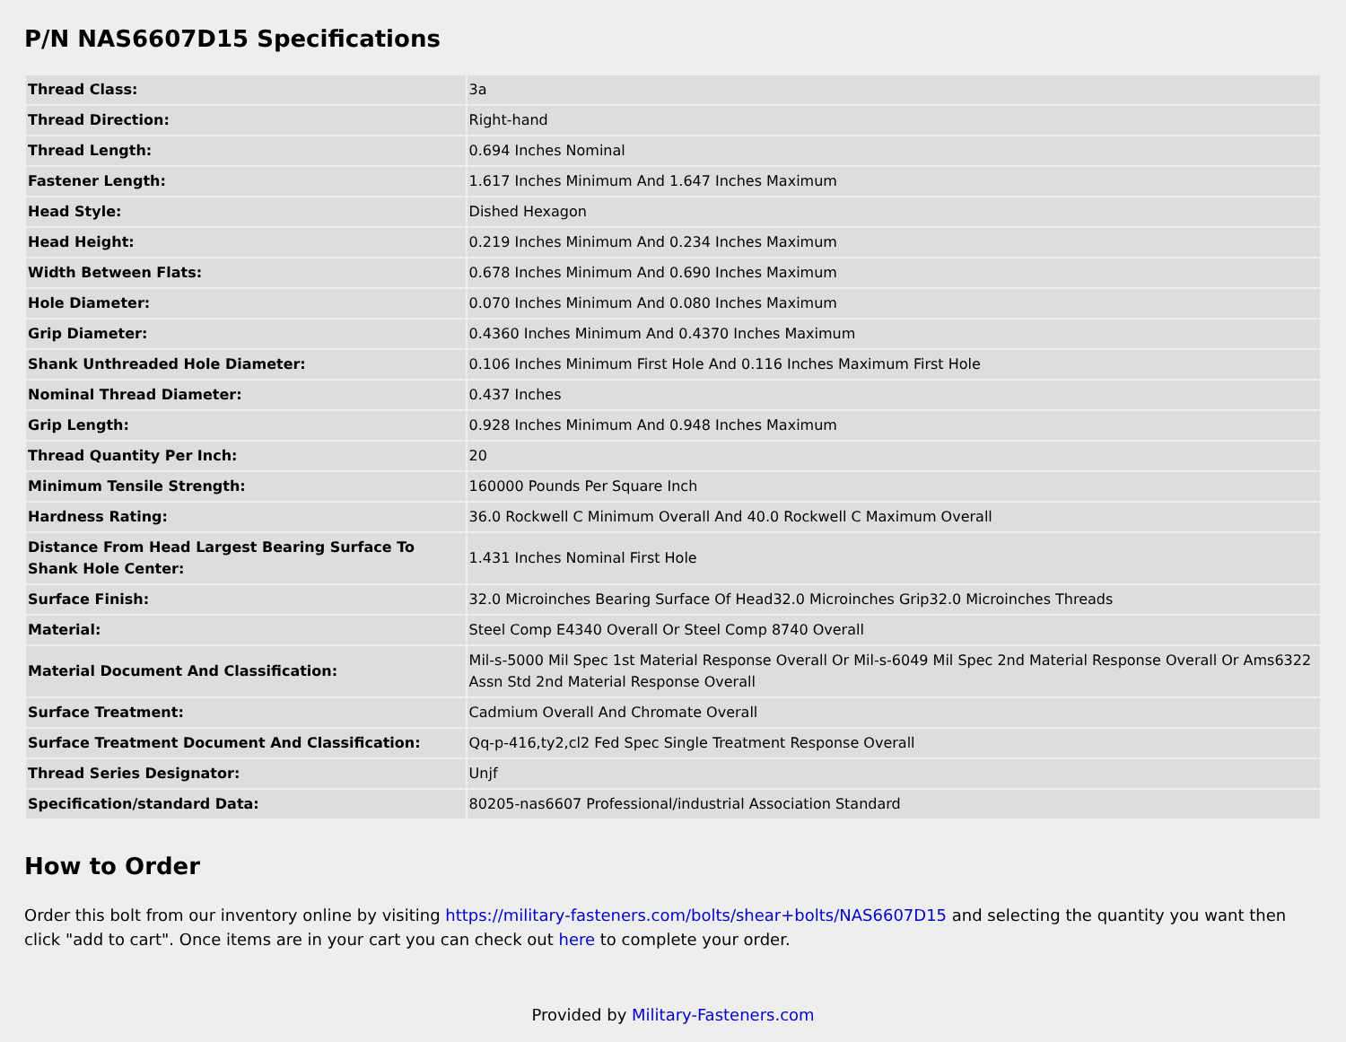P/N NAS6607D15 Specifications
| Thread Class: | 3a |
| Thread Direction: | Right-hand |
| Thread Length: | 0.694 Inches Nominal |
| Fastener Length: | 1.617 Inches Minimum And 1.647 Inches Maximum |
| Head Style: | Dished Hexagon |
| Head Height: | 0.219 Inches Minimum And 0.234 Inches Maximum |
| Width Between Flats: | 0.678 Inches Minimum And 0.690 Inches Maximum |
| Hole Diameter: | 0.070 Inches Minimum And 0.080 Inches Maximum |
| Grip Diameter: | 0.4360 Inches Minimum And 0.4370 Inches Maximum |
| Shank Unthreaded Hole Diameter: | 0.106 Inches Minimum First Hole And 0.116 Inches Maximum First Hole |
| Nominal Thread Diameter: | 0.437 Inches |
| Grip Length: | 0.928 Inches Minimum And 0.948 Inches Maximum |
| Thread Quantity Per Inch: | 20 |
| Minimum Tensile Strength: | 160000 Pounds Per Square Inch |
| Hardness Rating: | 36.0 Rockwell C Minimum Overall And 40.0 Rockwell C Maximum Overall |
| Distance From Head Largest Bearing Surface To Shank Hole Center: | 1.431 Inches Nominal First Hole |
| Surface Finish: | 32.0 Microinches Bearing Surface Of Head32.0 Microinches Grip32.0 Microinches Threads |
| Material: | Steel Comp E4340 Overall Or Steel Comp 8740 Overall |
| Material Document And Classification: | Mil-s-5000 Mil Spec 1st Material Response Overall Or Mil-s-6049 Mil Spec 2nd Material Response Overall Or Ams6322 Assn Std 2nd Material Response Overall |
| Surface Treatment: | Cadmium Overall And Chromate Overall |
| Surface Treatment Document And Classification: | Qq-p-416,ty2,cl2 Fed Spec Single Treatment Response Overall |
| Thread Series Designator: | Unjf |
| Specification/standard Data: | 80205-nas6607 Professional/industrial Association Standard |
How to Order
Order this bolt from our inventory online by visiting https://military-fasteners.com/bolts/shear+bolts/NAS6607D15 and selecting the quantity you want then click "add to cart". Once items are in your cart you can check out here to complete your order.
Provided by Military-Fasteners.com